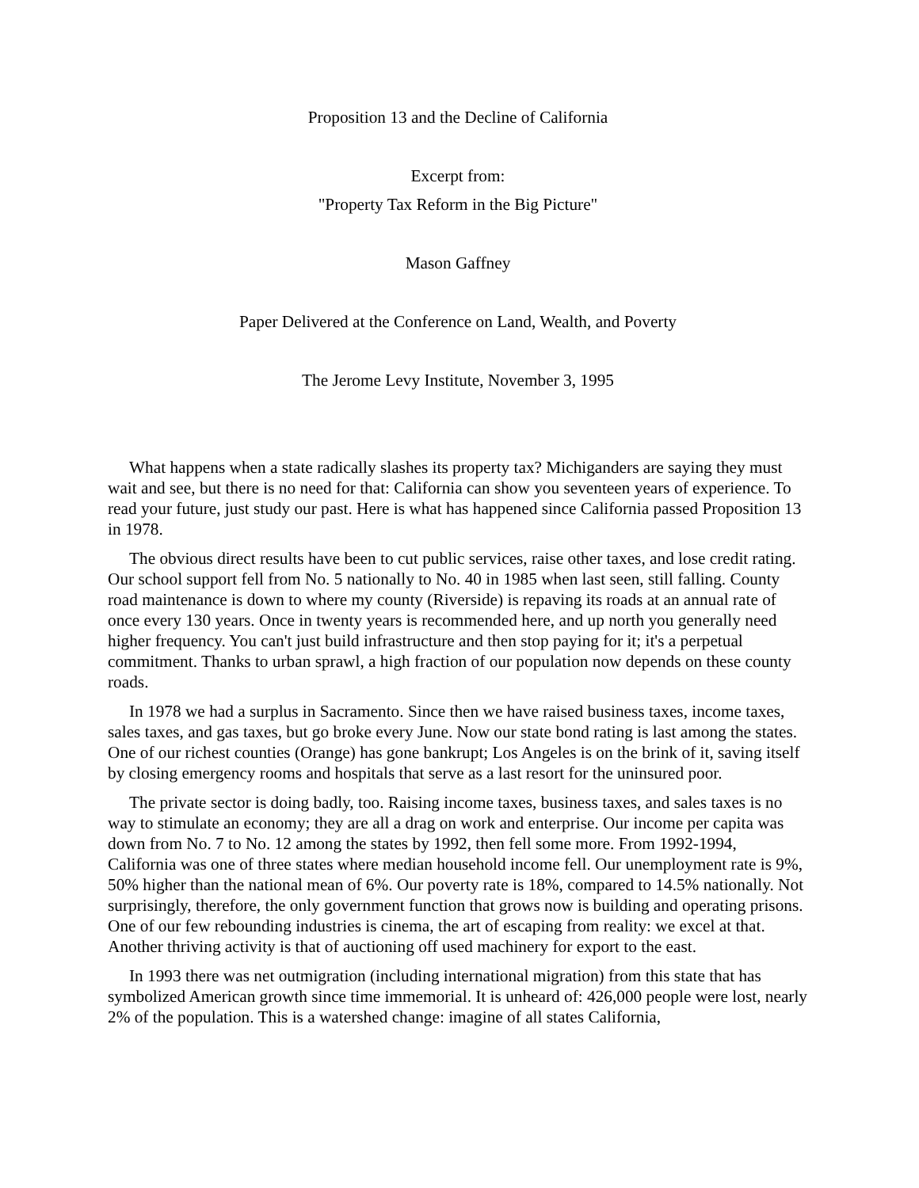Proposition 13 and the Decline of California
Excerpt from:
"Property Tax Reform in the Big Picture"
Mason Gaffney
Paper Delivered at the Conference on Land, Wealth, and Poverty
The Jerome Levy Institute, November 3, 1995
What happens when a state radically slashes its property tax? Michiganders are saying they must wait and see, but there is no need for that: California can show you seventeen years of experience. To read your future, just study our past. Here is what has happened since California passed Proposition 13 in 1978.
The obvious direct results have been to cut public services, raise other taxes, and lose credit rating. Our school support fell from No. 5 nationally to No. 40 in 1985 when last seen, still falling. County road maintenance is down to where my county (Riverside) is repaving its roads at an annual rate of once every 130 years. Once in twenty years is recommended here, and up north you generally need higher frequency. You can't just build infrastructure and then stop paying for it; it's a perpetual commitment. Thanks to urban sprawl, a high fraction of our population now depends on these county roads.
In 1978 we had a surplus in Sacramento. Since then we have raised business taxes, income taxes, sales taxes, and gas taxes, but go broke every June. Now our state bond rating is last among the states. One of our richest counties (Orange) has gone bankrupt; Los Angeles is on the brink of it, saving itself by closing emergency rooms and hospitals that serve as a last resort for the uninsured poor.
The private sector is doing badly, too. Raising income taxes, business taxes, and sales taxes is no way to stimulate an economy; they are all a drag on work and enterprise. Our income per capita was down from No. 7 to No. 12 among the states by 1992, then fell some more. From 1992-1994, California was one of three states where median household income fell. Our unemployment rate is 9%, 50% higher than the national mean of 6%. Our poverty rate is 18%, compared to 14.5% nationally. Not surprisingly, therefore, the only government function that grows now is building and operating prisons. One of our few rebounding industries is cinema, the art of escaping from reality: we excel at that. Another thriving activity is that of auctioning off used machinery for export to the east.
In 1993 there was net outmigration (including international migration) from this state that has symbolized American growth since time immemorial. It is unheard of: 426,000 people were lost, nearly 2% of the population. This is a watershed change: imagine of all states California,